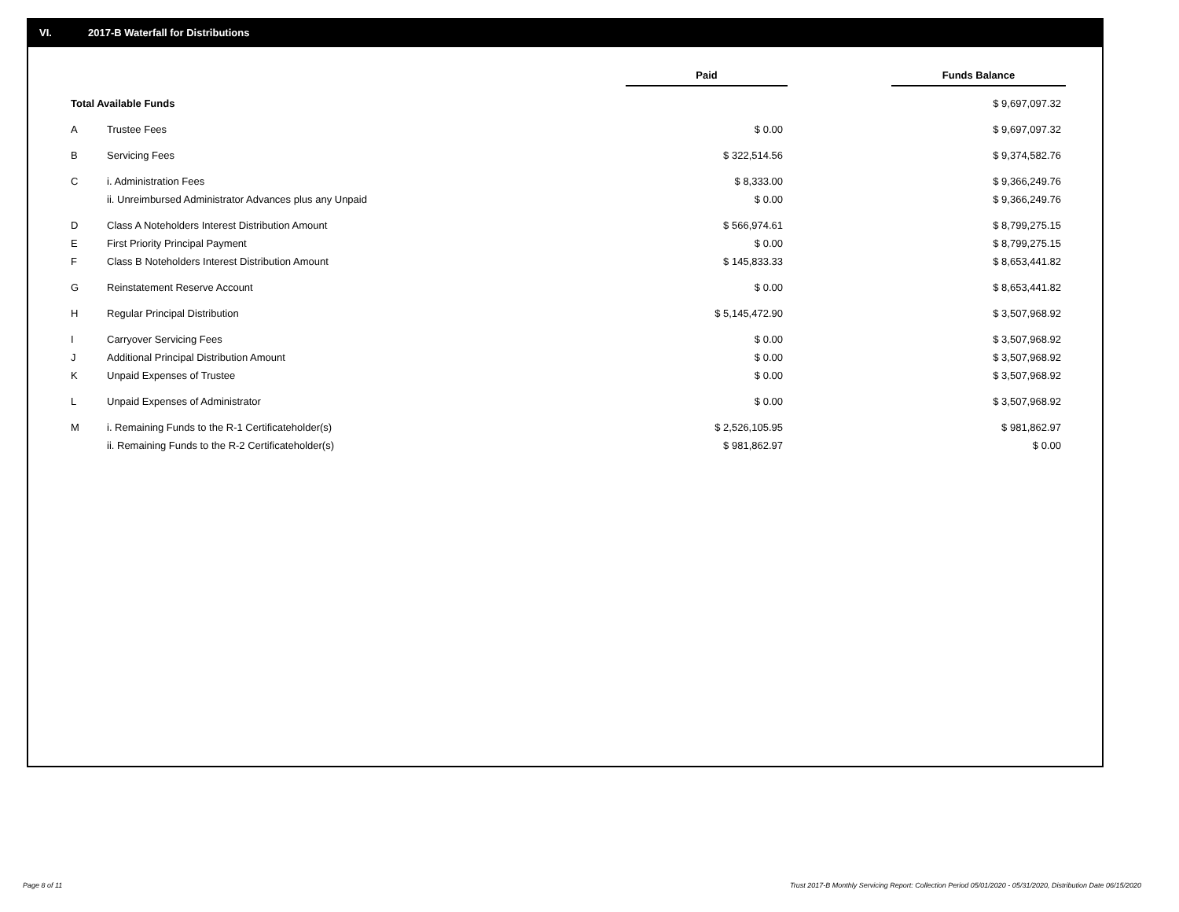VI. 2017-B Waterfall for Distributions
| | | Paid | | Funds Balance |
| Total Available Funds | | | | $ 9,697,097.32 |
| A | Trustee Fees | $ 0.00 | | $ 9,697,097.32 |
| B | Servicing Fees | $ 322,514.56 | | $ 9,374,582.76 |
| C | i. Administration Fees | $ 8,333.00 | | $ 9,366,249.76 |
| | ii. Unreimbursed Administrator Advances plus any Unpaid | $ 0.00 | | $ 9,366,249.76 |
| D | Class A Noteholders Interest Distribution Amount | $ 566,974.61 | | $ 8,799,275.15 |
| E | First Priority Principal Payment | $ 0.00 | | $ 8,799,275.15 |
| F | Class B Noteholders Interest Distribution Amount | $ 145,833.33 | | $ 8,653,441.82 |
| G | Reinstatement Reserve Account | $ 0.00 | | $ 8,653,441.82 |
| H | Regular Principal Distribution | $ 5,145,472.90 | | $ 3,507,968.92 |
| I | Carryover Servicing Fees | $ 0.00 | | $ 3,507,968.92 |
| J | Additional Principal Distribution Amount | $ 0.00 | | $ 3,507,968.92 |
| K | Unpaid Expenses of Trustee | $ 0.00 | | $ 3,507,968.92 |
| L | Unpaid Expenses of Administrator | $ 0.00 | | $ 3,507,968.92 |
| M | i. Remaining Funds to the R-1 Certificateholder(s) | $ 2,526,105.95 | | $ 981,862.97 |
| | ii. Remaining Funds to the R-2 Certificateholder(s) | $ 981,862.97 | | $ 0.00 |
Page 8 of 11
Trust 2017-B Monthly Servicing Report: Collection Period 05/01/2020 - 05/31/2020, Distribution Date 06/15/2020